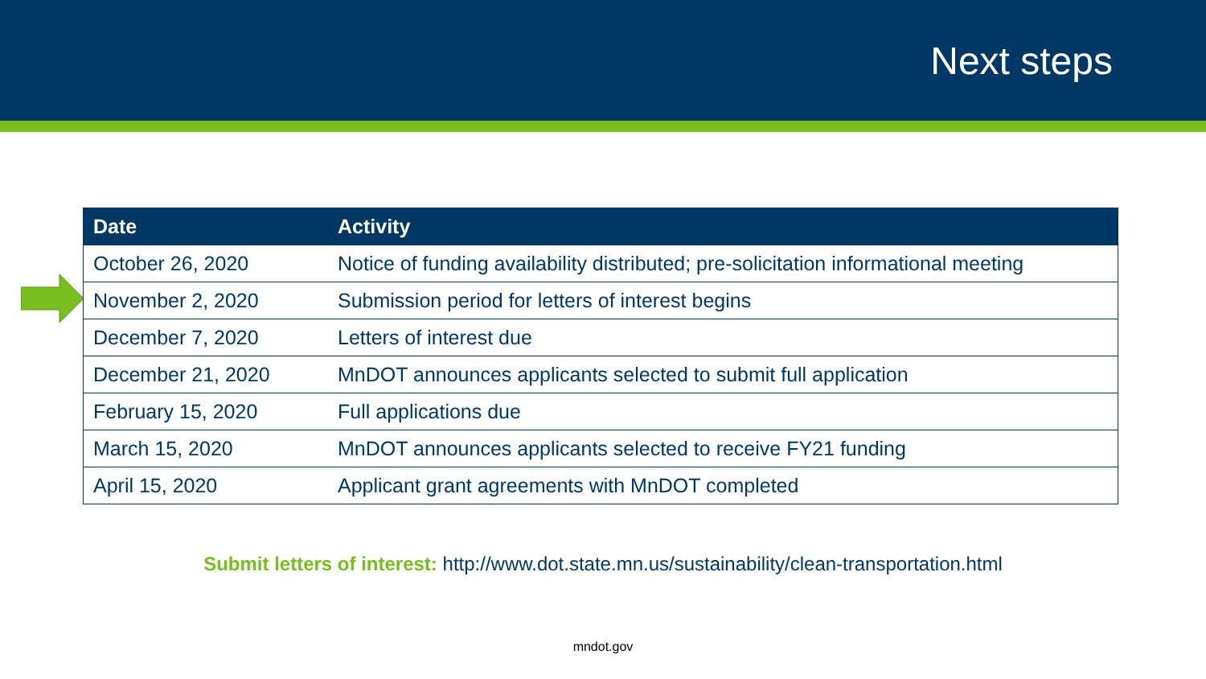Next steps
| Date | Activity |
| --- | --- |
| October 26, 2020 | Notice of funding availability distributed; pre-solicitation informational meeting |
| November 2, 2020 | Submission period for letters of interest begins |
| December 7, 2020 | Letters of interest due |
| December 21, 2020 | MnDOT announces applicants selected to submit full application |
| February 15, 2020 | Full applications due |
| March 15, 2020 | MnDOT announces applicants selected to receive FY21 funding |
| April 15, 2020 | Applicant grant agreements with MnDOT completed |
Submit letters of interest: http://www.dot.state.mn.us/sustainability/clean-transportation.html
mndot.gov